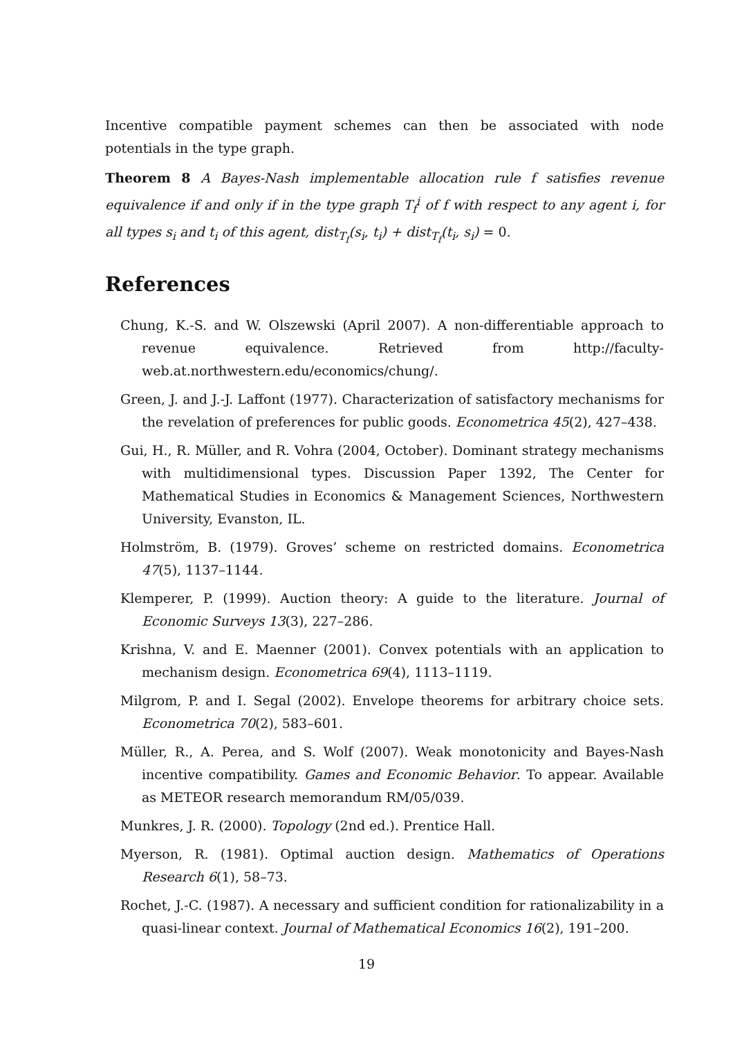Incentive compatible payment schemes can then be associated with node potentials in the type graph.
Theorem 8 A Bayes-Nash implementable allocation rule f satisfies revenue equivalence if and only if in the type graph T<sub>f</sub><sup>i</sup> of f with respect to any agent i, for all types s<sub>i</sub> and t<sub>i</sub> of this agent, dist<sub>T<sub>f</sub></sub>(s<sub>i</sub>, t<sub>i</sub>) + dist<sub>T<sub>f</sub></sub>(t<sub>i</sub>, s<sub>i</sub>) = 0.
References
Chung, K.-S. and W. Olszewski (April 2007). A non-differentiable approach to revenue equivalence. Retrieved from http://faculty-web.at.northwestern.edu/economics/chung/.
Green, J. and J.-J. Laffont (1977). Characterization of satisfactory mechanisms for the revelation of preferences for public goods. Econometrica 45(2), 427–438.
Gui, H., R. Müller, and R. Vohra (2004, October). Dominant strategy mechanisms with multidimensional types. Discussion Paper 1392, The Center for Mathematical Studies in Economics & Management Sciences, Northwestern University, Evanston, IL.
Holmström, B. (1979). Groves’ scheme on restricted domains. Econometrica 47(5), 1137–1144.
Klemperer, P. (1999). Auction theory: A guide to the literature. Journal of Economic Surveys 13(3), 227–286.
Krishna, V. and E. Maenner (2001). Convex potentials with an application to mechanism design. Econometrica 69(4), 1113–1119.
Milgrom, P. and I. Segal (2002). Envelope theorems for arbitrary choice sets. Econometrica 70(2), 583–601.
Müller, R., A. Perea, and S. Wolf (2007). Weak monotonicity and Bayes-Nash incentive compatibility. Games and Economic Behavior. To appear. Available as METEOR research memorandum RM/05/039.
Munkres, J. R. (2000). Topology (2nd ed.). Prentice Hall.
Myerson, R. (1981). Optimal auction design. Mathematics of Operations Research 6(1), 58–73.
Rochet, J.-C. (1987). A necessary and sufficient condition for rationalizability in a quasi-linear context. Journal of Mathematical Economics 16(2), 191–200.
19